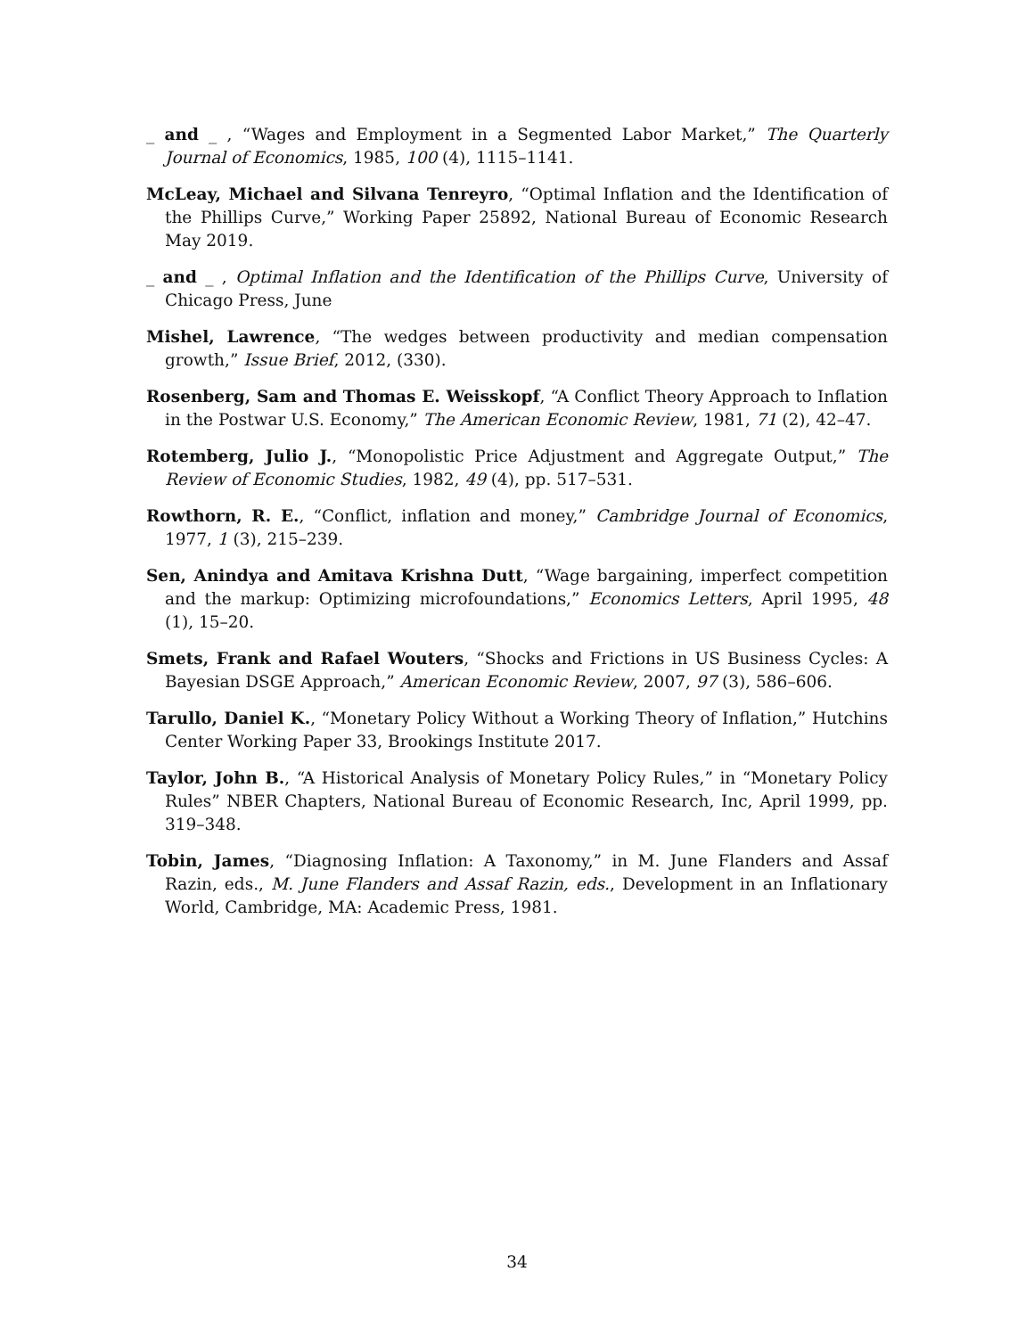_ and _ , “Wages and Employment in a Segmented Labor Market,” The Quarterly Journal of Economics, 1985, 100 (4), 1115–1141.
McLeay, Michael and Silvana Tenreyro, “Optimal Inflation and the Identification of the Phillips Curve,” Working Paper 25892, National Bureau of Economic Research May 2019.
_ and _ , Optimal Inflation and the Identification of the Phillips Curve, University of Chicago Press, June
Mishel, Lawrence, “The wedges between productivity and median compensation growth,” Issue Brief, 2012, (330).
Rosenberg, Sam and Thomas E. Weisskopf, “A Conflict Theory Approach to Inflation in the Postwar U.S. Economy,” The American Economic Review, 1981, 71 (2), 42–47.
Rotemberg, Julio J., “Monopolistic Price Adjustment and Aggregate Output,” The Review of Economic Studies, 1982, 49 (4), pp. 517–531.
Rowthorn, R. E., “Conflict, inflation and money,” Cambridge Journal of Economics, 1977, 1 (3), 215–239.
Sen, Anindya and Amitava Krishna Dutt, “Wage bargaining, imperfect competition and the markup: Optimizing microfoundations,” Economics Letters, April 1995, 48 (1), 15–20.
Smets, Frank and Rafael Wouters, “Shocks and Frictions in US Business Cycles: A Bayesian DSGE Approach,” American Economic Review, 2007, 97 (3), 586–606.
Tarullo, Daniel K., “Monetary Policy Without a Working Theory of Inflation,” Hutchins Center Working Paper 33, Brookings Institute 2017.
Taylor, John B., “A Historical Analysis of Monetary Policy Rules,” in “Monetary Policy Rules” NBER Chapters, National Bureau of Economic Research, Inc, April 1999, pp. 319–348.
Tobin, James, “Diagnosing Inflation: A Taxonomy,” in M. June Flanders and Assaf Razin, eds., M. June Flanders and Assaf Razin, eds., Development in an Inflationary World, Cambridge, MA: Academic Press, 1981.
34